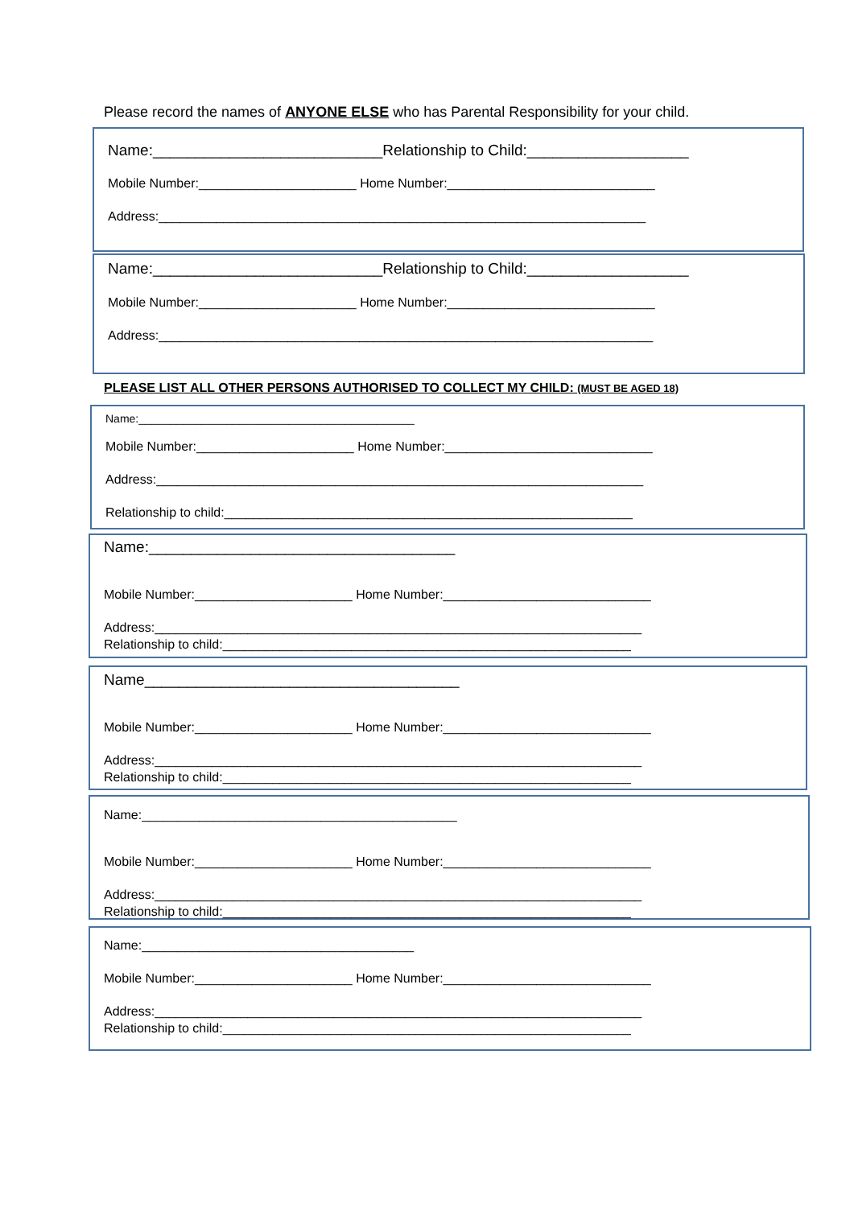Please record the names of ANYONE ELSE who has Parental Responsibility for your child.
Name:___________________________Relationship to Child:___________________
Mobile Number:______________________ Home Number:_____________________________
Address:____________________________________________________________________
Name:___________________________Relationship to Child:___________________
Mobile Number:______________________ Home Number:_____________________________
Address:_____________________________________________________________________
PLEASE LIST ALL OTHER PERSONS AUTHORISED TO COLLECT MY CHILD: (MUST BE AGED 18)
Name:____________________________________________
Mobile Number:______________________ Home Number:_____________________________
Address:____________________________________________________________________
Relationship to child:_________________________________________________________
Name:____________________________________
Mobile Number:______________________ Home Number:_____________________________
Address:____________________________________________________________________
Relationship to child:_________________________________________________________
Name_____________________________________
Mobile Number:______________________ Home Number:_____________________________
Address:____________________________________________________________________
Relationship to child:_________________________________________________________
Name:____________________________________________
Mobile Number:______________________ Home Number:_____________________________
Address:____________________________________________________________________
Relationship to child:_________________________________________________________
Name:______________________________________
Mobile Number:______________________ Home Number:_____________________________
Address:____________________________________________________________________
Relationship to child:_________________________________________________________